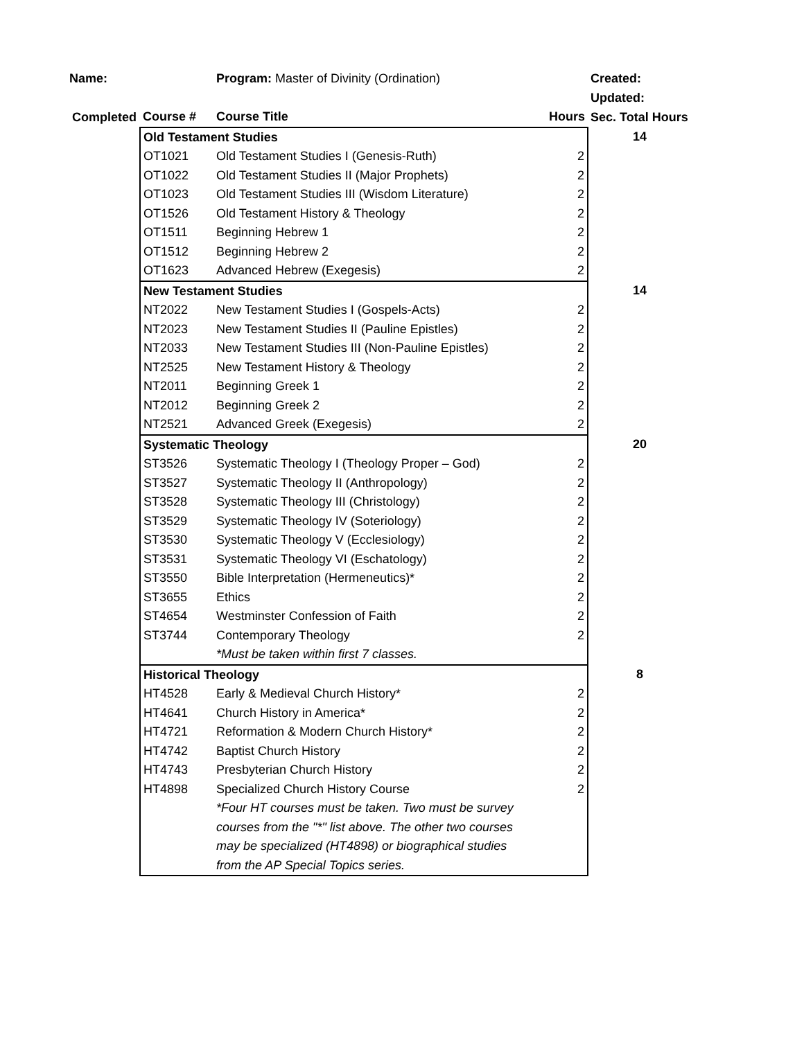| Name: | | Program: Master of Divinity (Ordination) | | Created: |
| | | | | Updated: |
| Completed | Course # | Course Title | Hours | Sec. Total Hours |
| | Old Testament Studies | | | 14 |
| | OT1021 | Old Testament Studies I (Genesis-Ruth) | 2 | |
| | OT1022 | Old Testament Studies II (Major Prophets) | 2 | |
| | OT1023 | Old Testament Studies III (Wisdom Literature) | 2 | |
| | OT1526 | Old Testament History & Theology | 2 | |
| | OT1511 | Beginning Hebrew 1 | 2 | |
| | OT1512 | Beginning Hebrew 2 | 2 | |
| | OT1623 | Advanced Hebrew (Exegesis) | 2 | |
| | New Testament Studies | | | 14 |
| | NT2022 | New Testament Studies I (Gospels-Acts) | 2 | |
| | NT2023 | New Testament Studies II (Pauline Epistles) | 2 | |
| | NT2033 | New Testament Studies III (Non-Pauline Epistles) | 2 | |
| | NT2525 | New Testament History & Theology | 2 | |
| | NT2011 | Beginning Greek 1 | 2 | |
| | NT2012 | Beginning Greek 2 | 2 | |
| | NT2521 | Advanced Greek (Exegesis) | 2 | |
| | Systematic Theology | | | 20 |
| | ST3526 | Systematic Theology I (Theology Proper – God) | 2 | |
| | ST3527 | Systematic Theology II (Anthropology) | 2 | |
| | ST3528 | Systematic Theology III (Christology) | 2 | |
| | ST3529 | Systematic Theology IV (Soteriology) | 2 | |
| | ST3530 | Systematic Theology V (Ecclesiology) | 2 | |
| | ST3531 | Systematic Theology VI (Eschatology) | 2 | |
| | ST3550 | Bible Interpretation (Hermeneutics)* | 2 | |
| | ST3655 | Ethics | 2 | |
| | ST4654 | Westminster Confession of Faith | 2 | |
| | ST3744 | Contemporary Theology | 2 | |
| | | *Must be taken within first 7 classes. | | |
| | Historical Theology | | | 8 |
| | HT4528 | Early & Medieval Church History* | 2 | |
| | HT4641 | Church History in America* | 2 | |
| | HT4721 | Reformation & Modern Church History* | 2 | |
| | HT4742 | Baptist Church History | 2 | |
| | HT4743 | Presbyterian Church History | 2 | |
| | HT4898 | Specialized Church History Course | 2 | |
| | | *Four HT courses must be taken. Two must be survey | | |
| | | courses from the "*" list above. The other two courses | | |
| | | may be specialized (HT4898) or biographical studies | | |
| | | from the AP Special Topics series. | | |